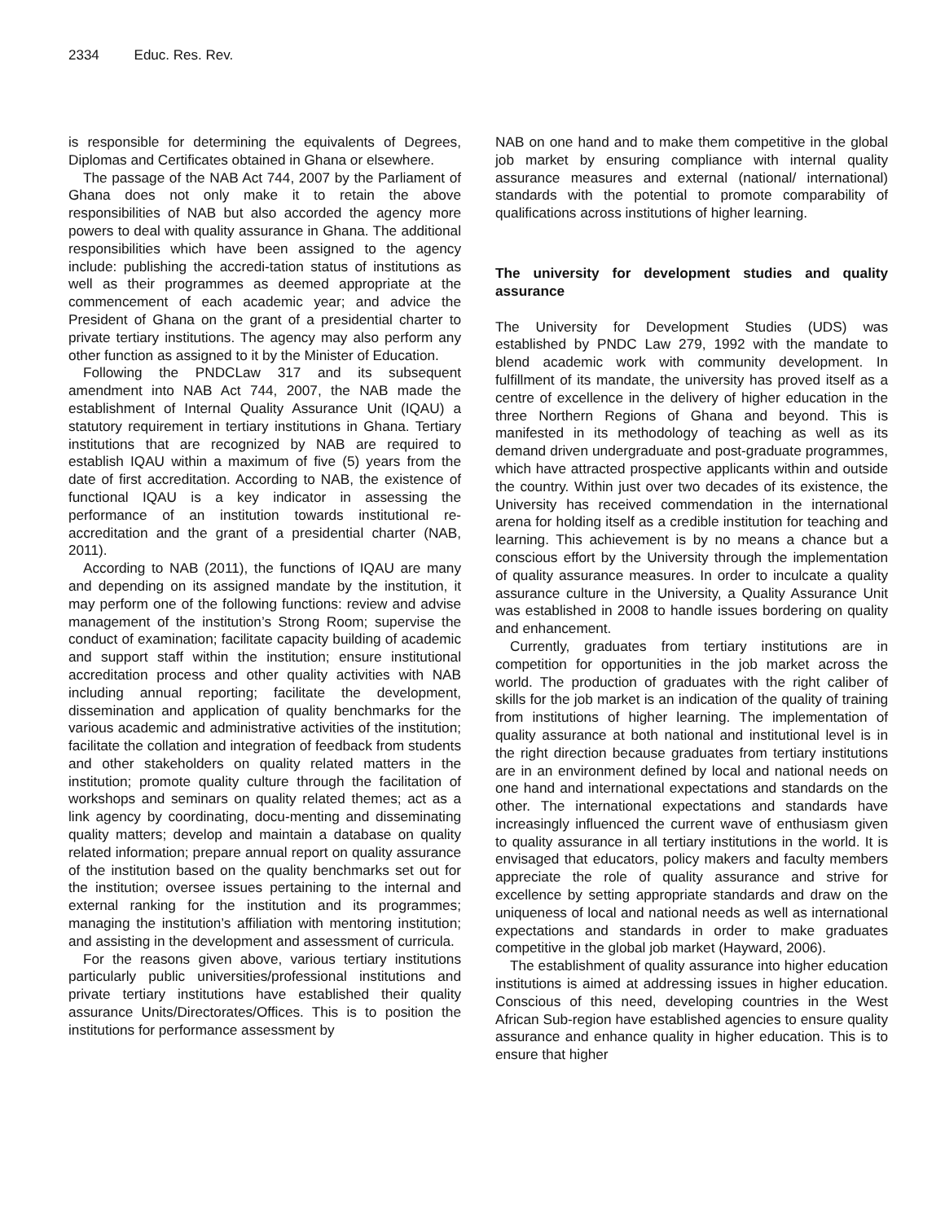2334 Educ. Res. Rev.
is responsible for determining the equivalents of Degrees, Diplomas and Certificates obtained in Ghana or elsewhere.
The passage of the NAB Act 744, 2007 by the Parliament of Ghana does not only make it to retain the above responsibilities of NAB but also accorded the agency more powers to deal with quality assurance in Ghana. The additional responsibilities which have been assigned to the agency include: publishing the accredi-tation status of institutions as well as their programmes as deemed appropriate at the commencement of each academic year; and advice the President of Ghana on the grant of a presidential charter to private tertiary institutions. The agency may also perform any other function as assigned to it by the Minister of Education.
Following the PNDCLaw 317 and its subsequent amendment into NAB Act 744, 2007, the NAB made the establishment of Internal Quality Assurance Unit (IQAU) a statutory requirement in tertiary institutions in Ghana. Tertiary institutions that are recognized by NAB are required to establish IQAU within a maximum of five (5) years from the date of first accreditation. According to NAB, the existence of functional IQAU is a key indicator in assessing the performance of an institution towards institutional re-accreditation and the grant of a presidential charter (NAB, 2011).
According to NAB (2011), the functions of IQAU are many and depending on its assigned mandate by the institution, it may perform one of the following functions: review and advise management of the institution’s Strong Room; supervise the conduct of examination; facilitate capacity building of academic and support staff within the institution; ensure institutional accreditation process and other quality activities with NAB including annual reporting; facilitate the development, dissemination and application of quality benchmarks for the various academic and administrative activities of the institution; facilitate the collation and integration of feedback from students and other stakeholders on quality related matters in the institution; promote quality culture through the facilitation of workshops and seminars on quality related themes; act as a link agency by coordinating, docu-menting and disseminating quality matters; develop and maintain a database on quality related information; prepare annual report on quality assurance of the institution based on the quality benchmarks set out for the institution; oversee issues pertaining to the internal and external ranking for the institution and its programmes; managing the institution’s affiliation with mentoring institution; and assisting in the development and assessment of curricula.
For the reasons given above, various tertiary institutions particularly public universities/professional institutions and private tertiary institutions have established their quality assurance Units/Directorates/Offices. This is to position the institutions for performance assessment by
NAB on one hand and to make them competitive in the global job market by ensuring compliance with internal quality assurance measures and external (national/ international) standards with the potential to promote comparability of qualifications across institutions of higher learning.
The university for development studies and quality assurance
The University for Development Studies (UDS) was established by PNDC Law 279, 1992 with the mandate to blend academic work with community development. In fulfillment of its mandate, the university has proved itself as a centre of excellence in the delivery of higher education in the three Northern Regions of Ghana and beyond. This is manifested in its methodology of teaching as well as its demand driven undergraduate and post-graduate programmes, which have attracted prospective applicants within and outside the country. Within just over two decades of its existence, the University has received commendation in the international arena for holding itself as a credible institution for teaching and learning. This achievement is by no means a chance but a conscious effort by the University through the implementation of quality assurance measures. In order to inculcate a quality assurance culture in the University, a Quality Assurance Unit was established in 2008 to handle issues bordering on quality and enhancement.
Currently, graduates from tertiary institutions are in competition for opportunities in the job market across the world. The production of graduates with the right caliber of skills for the job market is an indication of the quality of training from institutions of higher learning. The implementation of quality assurance at both national and institutional level is in the right direction because graduates from tertiary institutions are in an environment defined by local and national needs on one hand and international expectations and standards on the other. The international expectations and standards have increasingly influenced the current wave of enthusiasm given to quality assurance in all tertiary institutions in the world. It is envisaged that educators, policy makers and faculty members appreciate the role of quality assurance and strive for excellence by setting appropriate standards and draw on the uniqueness of local and national needs as well as international expectations and standards in order to make graduates competitive in the global job market (Hayward, 2006).
The establishment of quality assurance into higher education institutions is aimed at addressing issues in higher education. Conscious of this need, developing countries in the West African Sub-region have established agencies to ensure quality assurance and enhance quality in higher education. This is to ensure that higher